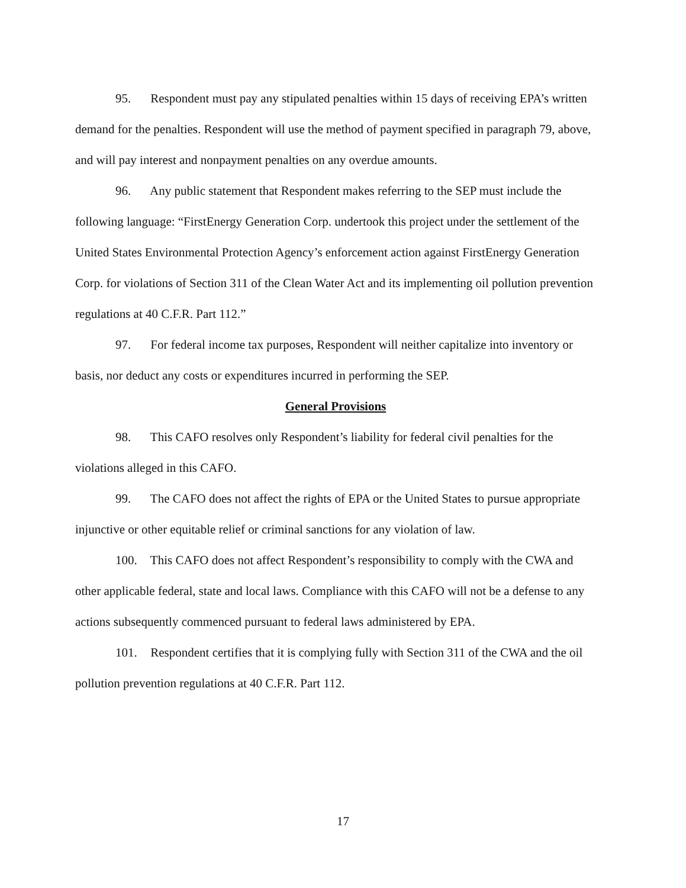95. Respondent must pay any stipulated penalties within 15 days of receiving EPA’s written demand for the penalties. Respondent will use the method of payment specified in paragraph 79, above, and will pay interest and nonpayment penalties on any overdue amounts.
96. Any public statement that Respondent makes referring to the SEP must include the following language: “FirstEnergy Generation Corp. undertook this project under the settlement of the United States Environmental Protection Agency’s enforcement action against FirstEnergy Generation Corp. for violations of Section 311 of the Clean Water Act and its implementing oil pollution prevention regulations at 40 C.F.R. Part 112.”
97. For federal income tax purposes, Respondent will neither capitalize into inventory or basis, nor deduct any costs or expenditures incurred in performing the SEP.
General Provisions
98. This CAFO resolves only Respondent’s liability for federal civil penalties for the violations alleged in this CAFO.
99. The CAFO does not affect the rights of EPA or the United States to pursue appropriate injunctive or other equitable relief or criminal sanctions for any violation of law.
100. This CAFO does not affect Respondent’s responsibility to comply with the CWA and other applicable federal, state and local laws. Compliance with this CAFO will not be a defense to any actions subsequently commenced pursuant to federal laws administered by EPA.
101. Respondent certifies that it is complying fully with Section 311 of the CWA and the oil pollution prevention regulations at 40 C.F.R. Part 112.
17